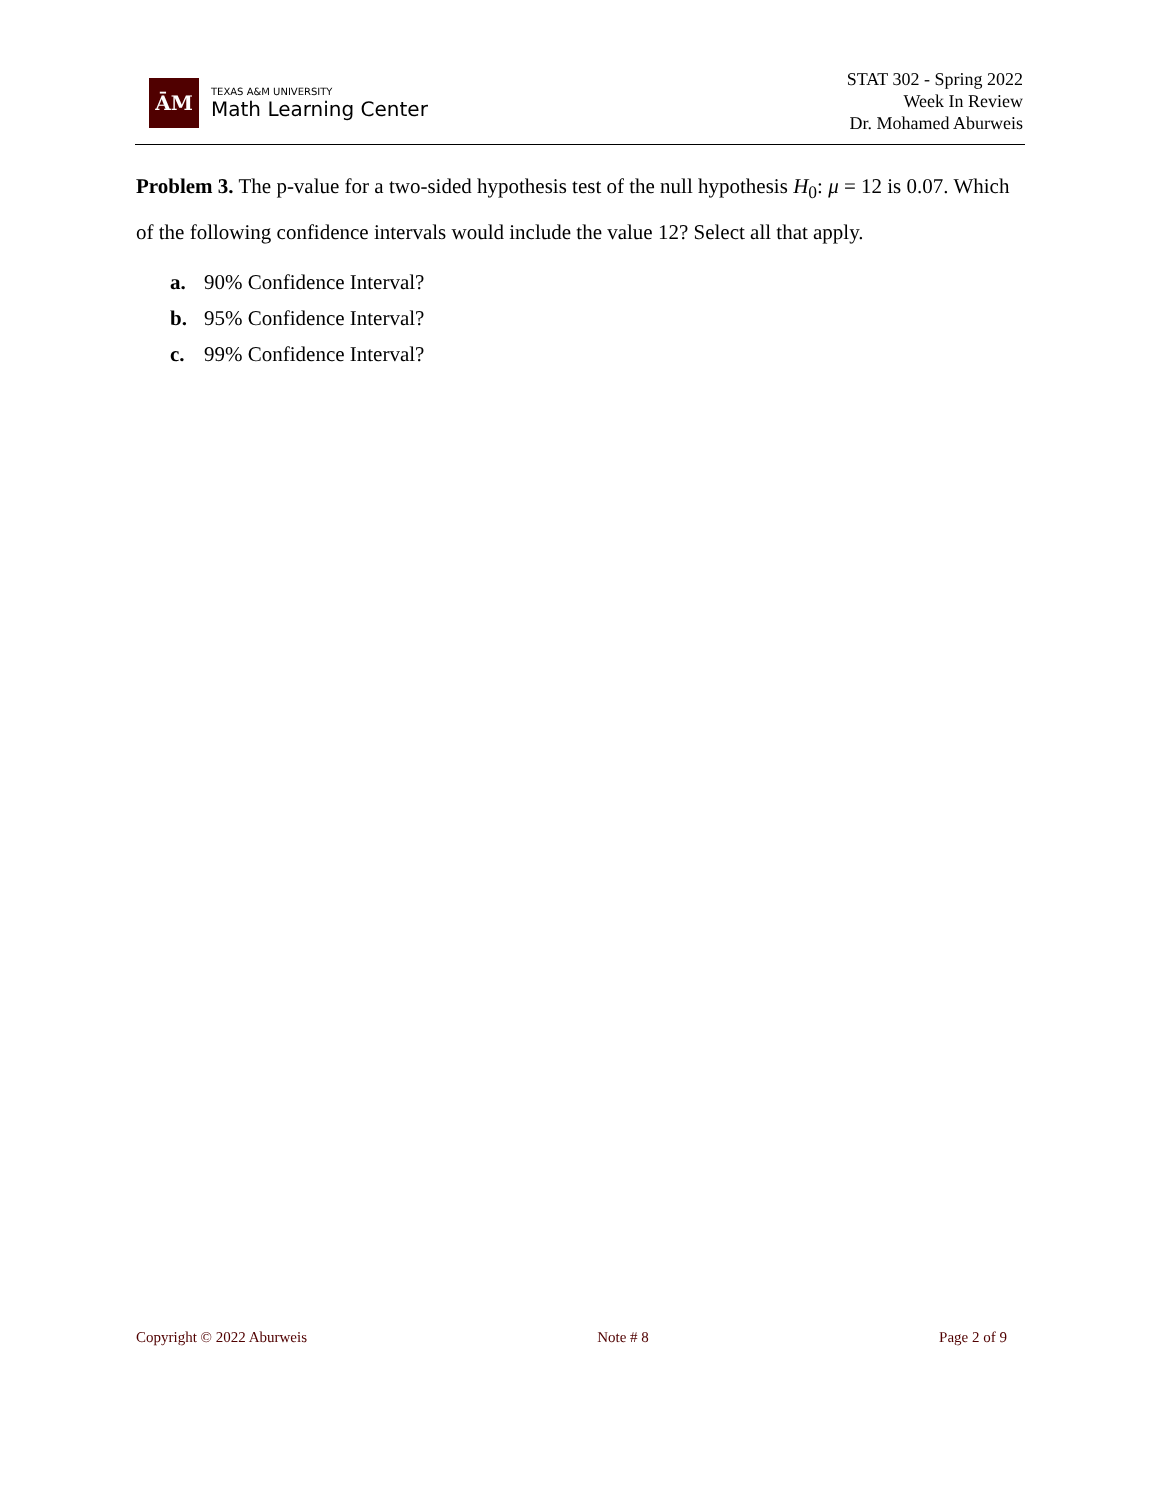ĀM
TEXAS A&M UNIVERSITY
Math Learning Center
STAT 302 - Spring 2022
Week In Review
Dr. Mohamed Aburweis
Problem 3. The p-value for a two-sided hypothesis test of the null hypothesis H<sub>0</sub>: μ = 12 is 0.07. Which of the following confidence intervals would include the value 12? Select all that apply.
a. 90% Confidence Interval?
b. 95% Confidence Interval?
c. 99% Confidence Interval?
Copyright © 2022 Aburweis Note # 8 Page 2 of 9